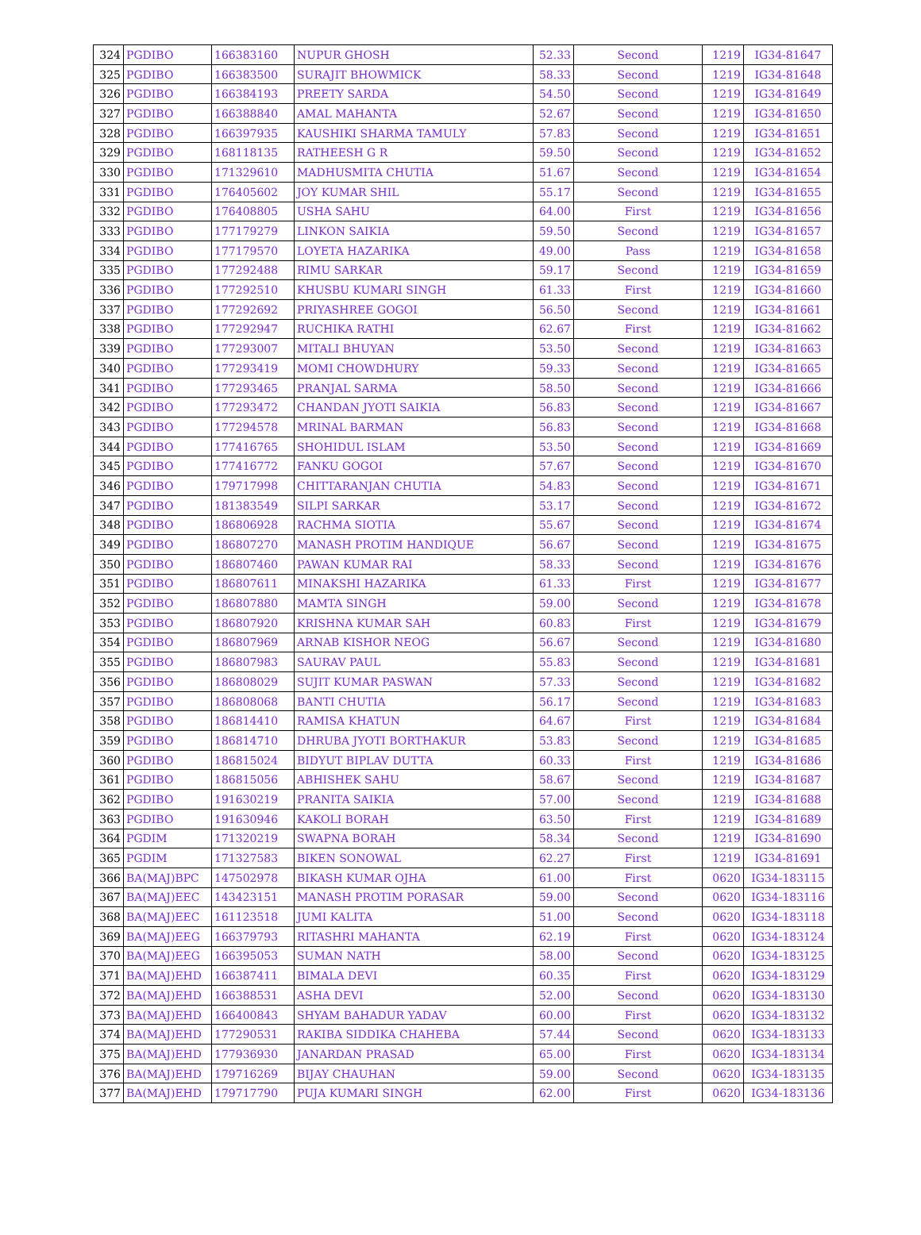| 324 | PGDIBO | 166383160 | NUPUR GHOSH | 52.33 | Second | 1219 | IG34-81647 |
| 325 | PGDIBO | 166383500 | SURAJIT BHOWMICK | 58.33 | Second | 1219 | IG34-81648 |
| 326 | PGDIBO | 166384193 | PREETY SARDA | 54.50 | Second | 1219 | IG34-81649 |
| 327 | PGDIBO | 166388840 | AMAL MAHANTA | 52.67 | Second | 1219 | IG34-81650 |
| 328 | PGDIBO | 166397935 | KAUSHIKI SHARMA TAMULY | 57.83 | Second | 1219 | IG34-81651 |
| 329 | PGDIBO | 168118135 | RATHEESH G R | 59.50 | Second | 1219 | IG34-81652 |
| 330 | PGDIBO | 171329610 | MADHUSMITA CHUTIA | 51.67 | Second | 1219 | IG34-81654 |
| 331 | PGDIBO | 176405602 | JOY KUMAR SHIL | 55.17 | Second | 1219 | IG34-81655 |
| 332 | PGDIBO | 176408805 | USHA SAHU | 64.00 | First | 1219 | IG34-81656 |
| 333 | PGDIBO | 177179279 | LINKON SAIKIA | 59.50 | Second | 1219 | IG34-81657 |
| 334 | PGDIBO | 177179570 | LOYETA HAZARIKA | 49.00 | Pass | 1219 | IG34-81658 |
| 335 | PGDIBO | 177292488 | RIMU SARKAR | 59.17 | Second | 1219 | IG34-81659 |
| 336 | PGDIBO | 177292510 | KHUSBU KUMARI SINGH | 61.33 | First | 1219 | IG34-81660 |
| 337 | PGDIBO | 177292692 | PRIYASHREE GOGOI | 56.50 | Second | 1219 | IG34-81661 |
| 338 | PGDIBO | 177292947 | RUCHIKA RATHI | 62.67 | First | 1219 | IG34-81662 |
| 339 | PGDIBO | 177293007 | MITALI BHUYAN | 53.50 | Second | 1219 | IG34-81663 |
| 340 | PGDIBO | 177293419 | MOMI CHOWDHURY | 59.33 | Second | 1219 | IG34-81665 |
| 341 | PGDIBO | 177293465 | PRANJAL SARMA | 58.50 | Second | 1219 | IG34-81666 |
| 342 | PGDIBO | 177293472 | CHANDAN JYOTI SAIKIA | 56.83 | Second | 1219 | IG34-81667 |
| 343 | PGDIBO | 177294578 | MRINAL BARMAN | 56.83 | Second | 1219 | IG34-81668 |
| 344 | PGDIBO | 177416765 | SHOHIDUL ISLAM | 53.50 | Second | 1219 | IG34-81669 |
| 345 | PGDIBO | 177416772 | FANKU GOGOI | 57.67 | Second | 1219 | IG34-81670 |
| 346 | PGDIBO | 179717998 | CHITTARANJAN CHUTIA | 54.83 | Second | 1219 | IG34-81671 |
| 347 | PGDIBO | 181383549 | SILPI SARKAR | 53.17 | Second | 1219 | IG34-81672 |
| 348 | PGDIBO | 186806928 | RACHMA SIOTIA | 55.67 | Second | 1219 | IG34-81674 |
| 349 | PGDIBO | 186807270 | MANASH PROTIM HANDIQUE | 56.67 | Second | 1219 | IG34-81675 |
| 350 | PGDIBO | 186807460 | PAWAN KUMAR RAI | 58.33 | Second | 1219 | IG34-81676 |
| 351 | PGDIBO | 186807611 | MINAKSHI HAZARIKA | 61.33 | First | 1219 | IG34-81677 |
| 352 | PGDIBO | 186807880 | MAMTA SINGH | 59.00 | Second | 1219 | IG34-81678 |
| 353 | PGDIBO | 186807920 | KRISHNA KUMAR SAH | 60.83 | First | 1219 | IG34-81679 |
| 354 | PGDIBO | 186807969 | ARNAB KISHOR NEOG | 56.67 | Second | 1219 | IG34-81680 |
| 355 | PGDIBO | 186807983 | SAURAV PAUL | 55.83 | Second | 1219 | IG34-81681 |
| 356 | PGDIBO | 186808029 | SUJIT KUMAR PASWAN | 57.33 | Second | 1219 | IG34-81682 |
| 357 | PGDIBO | 186808068 | BANTI CHUTIA | 56.17 | Second | 1219 | IG34-81683 |
| 358 | PGDIBO | 186814410 | RAMISA KHATUN | 64.67 | First | 1219 | IG34-81684 |
| 359 | PGDIBO | 186814710 | DHRUBA JYOTI BORTHAKUR | 53.83 | Second | 1219 | IG34-81685 |
| 360 | PGDIBO | 186815024 | BIDYUT BIPLAV DUTTA | 60.33 | First | 1219 | IG34-81686 |
| 361 | PGDIBO | 186815056 | ABHISHEK SAHU | 58.67 | Second | 1219 | IG34-81687 |
| 362 | PGDIBO | 191630219 | PRANITA SAIKIA | 57.00 | Second | 1219 | IG34-81688 |
| 363 | PGDIBO | 191630946 | KAKOLI BORAH | 63.50 | First | 1219 | IG34-81689 |
| 364 | PGDIM | 171320219 | SWAPNA BORAH | 58.34 | Second | 1219 | IG34-81690 |
| 365 | PGDIM | 171327583 | BIKEN SONOWAL | 62.27 | First | 1219 | IG34-81691 |
| 366 | BA(MAJ)BPC | 147502978 | BIKASH KUMAR OJHA | 61.00 | First | 0620 | IG34-183115 |
| 367 | BA(MAJ)EEC | 143423151 | MANASH PROTIM PORASAR | 59.00 | Second | 0620 | IG34-183116 |
| 368 | BA(MAJ)EEC | 161123518 | JUMI KALITA | 51.00 | Second | 0620 | IG34-183118 |
| 369 | BA(MAJ)EEG | 166379793 | RITASHRI MAHANTA | 62.19 | First | 0620 | IG34-183124 |
| 370 | BA(MAJ)EEG | 166395053 | SUMAN NATH | 58.00 | Second | 0620 | IG34-183125 |
| 371 | BA(MAJ)EHD | 166387411 | BIMALA DEVI | 60.35 | First | 0620 | IG34-183129 |
| 372 | BA(MAJ)EHD | 166388531 | ASHA DEVI | 52.00 | Second | 0620 | IG34-183130 |
| 373 | BA(MAJ)EHD | 166400843 | SHYAM BAHADUR YADAV | 60.00 | First | 0620 | IG34-183132 |
| 374 | BA(MAJ)EHD | 177290531 | RAKIBA SIDDIKA CHAHEBA | 57.44 | Second | 0620 | IG34-183133 |
| 375 | BA(MAJ)EHD | 177936930 | JANARDAN PRASAD | 65.00 | First | 0620 | IG34-183134 |
| 376 | BA(MAJ)EHD | 179716269 | BIJAY CHAUHAN | 59.00 | Second | 0620 | IG34-183135 |
| 377 | BA(MAJ)EHD | 179717790 | PUJA KUMARI SINGH | 62.00 | First | 0620 | IG34-183136 |